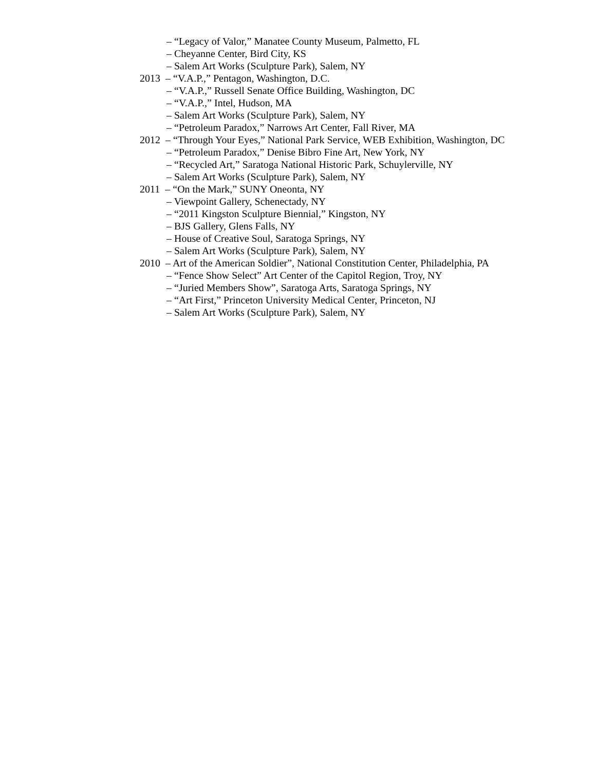– “Legacy of Valor,” Manatee County Museum, Palmetto, FL
– Cheyanne Center, Bird City, KS
– Salem Art Works (Sculpture Park), Salem, NY
2013 – “V.A.P.,” Pentagon, Washington, D.C.
– “V.A.P.,” Russell Senate Office Building, Washington, DC
– “V.A.P.,” Intel, Hudson, MA
– Salem Art Works (Sculpture Park), Salem, NY
– “Petroleum Paradox,” Narrows Art Center, Fall River, MA
2012 – “Through Your Eyes,” National Park Service, WEB Exhibition, Washington, DC
– “Petroleum Paradox,” Denise Bibro Fine Art, New York, NY
– “Recycled Art,” Saratoga National Historic Park, Schuylerville, NY
– Salem Art Works (Sculpture Park), Salem, NY
2011 – “On the Mark,” SUNY Oneonta, NY
– Viewpoint Gallery, Schenectady, NY
– “2011 Kingston Sculpture Biennial,” Kingston, NY
– BJS Gallery, Glens Falls, NY
– House of Creative Soul, Saratoga Springs, NY
– Salem Art Works (Sculpture Park), Salem, NY
2010 – Art of the American Soldier”, National Constitution Center, Philadelphia, PA
– “Fence Show Select” Art Center of the Capitol Region, Troy, NY
– “Juried Members Show”, Saratoga Arts, Saratoga Springs, NY
– “Art First,” Princeton University Medical Center, Princeton, NJ
– Salem Art Works (Sculpture Park), Salem, NY